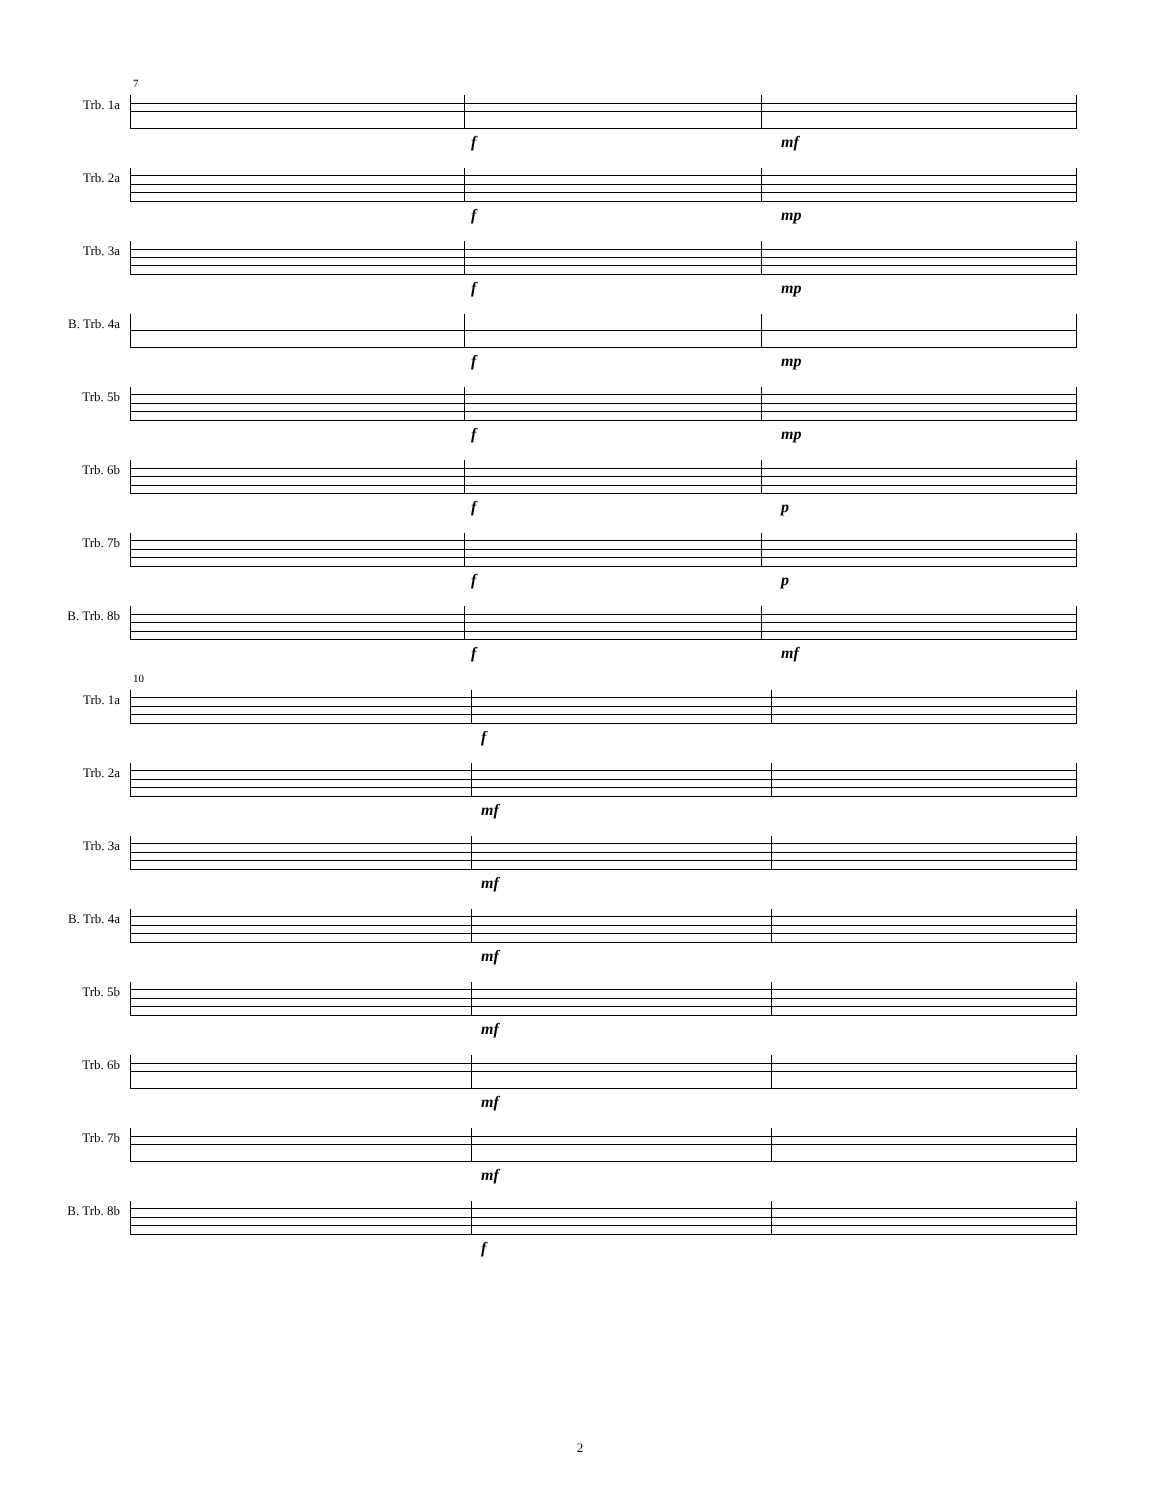Trb. 1a
7
f mf
Trb. 2a
f mp
Trb. 3a
f mp
B. Trb. 4a
f mp
Trb. 5b
f mp
Trb. 6b
f p
Trb. 7b
f p
B. Trb. 8b
f mf
Trb. 1a
10
f
Trb. 2a
mf
Trb. 3a
mf
B. Trb. 4a
mf
Trb. 5b
mf
Trb. 6b
mf
Trb. 7b
mf
B. Trb. 8b
f
2